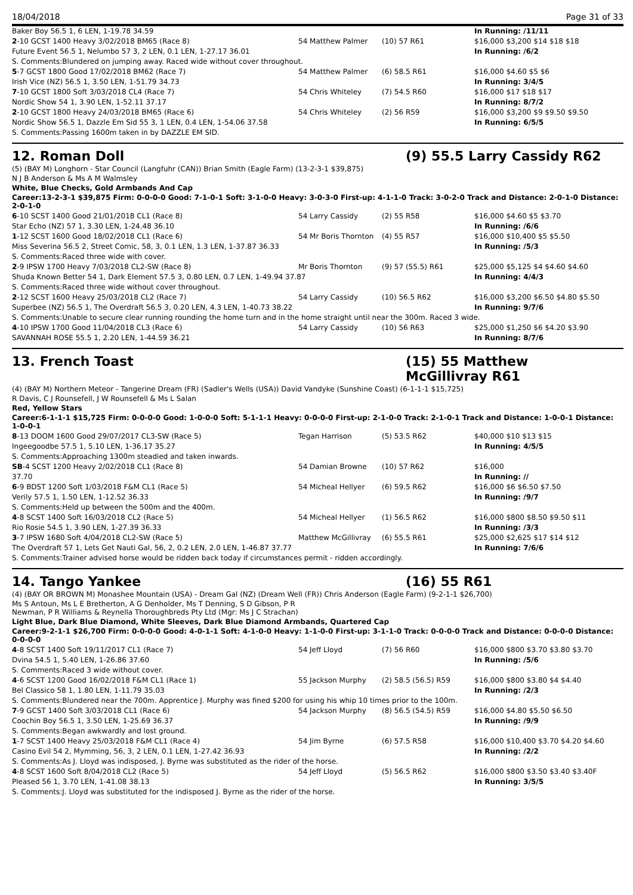18/04/2018 Page 31 of 33
| Baker Boy 56.5 1, 6 LEN, 1-19.78 34.59 | | | In Running: /11/11 |
| 2 -10 GCST 1400 Heavy 3/02/2018 BM65 (Race 8) | 54 Matthew Palmer | (10) 57 R61 | $16,000 $3,200 $14 $18 $18 |
| Future Event 56.5 1, Nelumbo 57 3, 2 LEN, 0.1 LEN, 1-27.17 36.01 | | | In Running: /6/2 |
| S. Comments:Blundered on jumping away. Raced wide without cover throughout. | | | |
| 5 -7 GCST 1800 Good 17/02/2018 BM62 (Race 7) | 54 Matthew Palmer | (6) 58.5 R61 | $16,000 $4.60 $5 $6 |
| Irish Vice (NZ) 56.5 1, 3.50 LEN, 1-51.79 34.73 | | | In Running: 3/4/5 |
| 7 -10 GCST 1800 Soft 3/03/2018 CL4 (Race 7) | 54 Chris Whiteley | (7) 54.5 R60 | $16,000 $17 $18 $17 |
| Nordic Show 54 1, 3.90 LEN, 1-52.11 37.17 | | | In Running: 8/7/2 |
| 2 -10 GCST 1800 Heavy 24/03/2018 BM65 (Race 6) | 54 Chris Whiteley | (2) 56 R59 | $16,000 $3,200 $9 $9.50 $9.50 |
| Nordic Show 56.5 1, Dazzle Em Sid 55 3, 1 LEN, 0.4 LEN, 1-54.06 37.58 | | | In Running: 6/5/5 |
| S. Comments:Passing 1600m taken in by DAZZLE EM SID. | | | |
12. Roman Doll (9) 55.5 Larry Cassidy R62
(5) (BAY M) Longhorn - Star Council (Langfuhr (CAN)) Brian Smith (Eagle Farm) (13-2-3-1 $39,875)
N J B Anderson & Ms A M Walmsley
White, Blue Checks, Gold Armbands And Cap
Career:13-2-3-1 $39,875 Firm: 0-0-0-0 Good: 7-1-0-1 Soft: 3-1-0-0 Heavy: 3-0-3-0 First-up: 4-1-1-0 Track: 3-0-2-0 Track and Distance: 2-0-1-0 Distance: 2-0-1-0
| 6 -10 SCST 1400 Good 21/01/2018 CL1 (Race 8) | 54 Larry Cassidy | (2) 55 R58 | $16,000 $4.60 $5 $3.70 |
| Star Echo (NZ) 57 1, 3.30 LEN, 1-24.48 36.10 | | | In Running: /6/6 |
| 1 -12 SCST 1600 Good 18/02/2018 CL1 (Race 6) | 54 Mr Boris Thornton | (4) 55 R57 | $16,000 $10,400 $5 $5.50 |
| Miss Severina 56.5 2, Street Comic, 58, 3, 0.1 LEN, 1.3 LEN, 1-37.87 36.33 | | | In Running: /5/3 |
| S. Comments:Raced three wide with cover. | | | |
| 2 -9 IPSW 1700 Heavy 7/03/2018 CL2-SW (Race 8) | Mr Boris Thornton | (9) 57 (55.5) R61 | $25,000 $5,125 $4 $4.60 $4.60 |
| Shuda Known Better 54 1, Dark Element 57.5 3, 0.80 LEN, 0.7 LEN, 1-49.94 37.87 | | | In Running: 4/4/3 |
| S. Comments:Raced three wide without cover throughout. | | | |
| 2 -12 SCST 1600 Heavy 25/03/2018 CL2 (Race 7) | 54 Larry Cassidy | (10) 56.5 R62 | $16,000 $3,200 $6.50 $4.80 $5.50 |
| Superbee (NZ) 56.5 1, The Overdraft 56.5 3, 0.20 LEN, 4.3 LEN, 1-40.73 38.22 | | | In Running: 9/7/6 |
| S. Comments:Unable to secure clear running rounding the home turn and in the home straight until near the 300m. Raced 3 wide. | | | |
| 4 -10 IPSW 1700 Good 11/04/2018 CL3 (Race 6) | 54 Larry Cassidy | (10) 56 R63 | $25,000 $1,250 $6 $4.20 $3.90 |
| SAVANNAH ROSE 55.5 1, 2.20 LEN, 1-44.59 36.21 | | | In Running: 8/7/6 |
13. French Toast (15) 55 Matthew McGillivray R61
(4) (BAY M) Northern Meteor - Tangerine Dream (FR) (Sadler's Wells (USA)) David Vandyke (Sunshine Coast) (6-1-1-1 $15,725)
R Davis, C J Rounsefell, J W Rounsefell & Ms L Salan
Red, Yellow Stars
Career:6-1-1-1 $15,725 Firm: 0-0-0-0 Good: 1-0-0-0 Soft: 5-1-1-1 Heavy: 0-0-0-0 First-up: 2-1-0-0 Track: 2-1-0-1 Track and Distance: 1-0-0-1 Distance: 1-0-0-1
| 8 -13 DOOM 1600 Good 29/07/2017 CL3-SW (Race 5) | Tegan Harrison | (5) 53.5 R62 | $40,000 $10 $13 $15 |
| Ingeegoodbe 57.5 1, 5.10 LEN, 1-36.17 35.27 | | | In Running: 4/5/5 |
| S. Comments:Approaching 1300m steadied and taken inwards. | | | |
| SB -4 SCST 1200 Heavy 2/02/2018 CL1 (Race 8) | 54 Damian Browne | (10) 57 R62 | $16,000 |
| 37.70 | | | In Running: // |
| 6 -9 BDST 1200 Soft 1/03/2018 F&M CL1 (Race 5) | 54 Micheal Hellyer | (6) 59.5 R62 | $16,000 $6 $6.50 $7.50 |
| Verily 57.5 1, 1.50 LEN, 1-12.52 36.33 | | | In Running: /9/7 |
| S. Comments:Held up between the 500m and the 400m. | | | |
| 4 -8 SCST 1400 Soft 16/03/2018 CL2 (Race 5) | 54 Micheal Hellyer | (1) 56.5 R62 | $16,000 $800 $8.50 $9.50 $11 |
| Rio Rosie 54.5 1, 3.90 LEN, 1-27.39 36.33 | | | In Running: /3/3 |
| 3 -7 IPSW 1680 Soft 4/04/2018 CL2-SW (Race 5) | Matthew McGillivray | (6) 55.5 R61 | $25,000 $2,625 $17 $14 $12 |
| The Overdraft 57 1, Lets Get Nauti Gal, 56, 2, 0.2 LEN, 2.0 LEN, 1-46.87 37.77 | | | In Running: 7/6/6 |
| S. Comments:Trainer advised horse would be ridden back today if circumstances permit - ridden accordingly. | | | |
14. Tango Yankee (16) 55 R61
(4) (BAY OR BROWN M) Monashee Mountain (USA) - Dream Gal (NZ) (Dream Well (FR)) Chris Anderson (Eagle Farm) (9-2-1-1 $26,700)
Ms S Antoun, Ms L E Bretherton, A G Denholder, Ms T Denning, S D Gibson, P R
Newman, P R Williams & Reynella Thoroughbreds Pty Ltd (Mgr: Ms J C Strachan)
Light Blue, Dark Blue Diamond, White Sleeves, Dark Blue Diamond Armbands, Quartered Cap
Career:9-2-1-1 $26,700 Firm: 0-0-0-0 Good: 4-0-1-1 Soft: 4-1-0-0 Heavy: 1-1-0-0 First-up: 3-1-1-0 Track: 0-0-0-0 Track and Distance: 0-0-0-0 Distance: 0-0-0-0
| 4 -8 SCST 1400 Soft 19/11/2017 CL1 (Race 7) | 54 Jeff Lloyd | (7) 56 R60 | $16,000 $800 $3.70 $3.80 $3.70 |
| Dvina 54.5 1, 5.40 LEN, 1-26.86 37.60 | | | In Running: /5/6 |
| S. Comments:Raced 3 wide without cover. | | | |
| 4 -6 SCST 1200 Good 16/02/2018 F&M CL1 (Race 1) | 55 Jackson Murphy | (2) 58.5 (56.5) R59 | $16,000 $800 $3.80 $4 $4.40 |
| Bel Classico 58 1, 1.80 LEN, 1-11.79 35.03 | | | In Running: /2/3 |
| S. Comments:Blundered near the 700m. Apprentice J. Murphy was fined $200 for using his whip 10 times prior to the 100m. | | | |
| 7 -9 GCST 1400 Soft 3/03/2018 CL1 (Race 6) | 54 Jackson Murphy | (8) 56.5 (54.5) R59 | $16,000 $4.80 $5.50 $6.50 |
| Coochin Boy 56.5 1, 3.50 LEN, 1-25.69 36.37 | | | In Running: /9/9 |
| S. Comments:Began awkwardly and lost ground. | | | |
| 1 -7 SCST 1400 Heavy 25/03/2018 F&M CL1 (Race 4) | 54 Jim Byrne | (6) 57.5 R58 | $16,000 $10,400 $3.70 $4.20 $4.60 |
| Casino Evil 54 2, Mymming, 56, 3, 2 LEN, 0.1 LEN, 1-27.42 36.93 | | | In Running: /2/2 |
| S. Comments:As J. Lloyd was indisposed, J. Byrne was substituted as the rider of the horse. | | | |
| 4 -8 SCST 1600 Soft 8/04/2018 CL2 (Race 5) | 54 Jeff Lloyd | (5) 56.5 R62 | $16,000 $800 $3.50 $3.40 $3.40F |
| Pleased 56 1, 3.70 LEN, 1-41.08 38.13 | | | In Running: 3/5/5 |
| S. Comments:J. Lloyd was substituted for the indisposed J. Byrne as the rider of the horse. | | | |